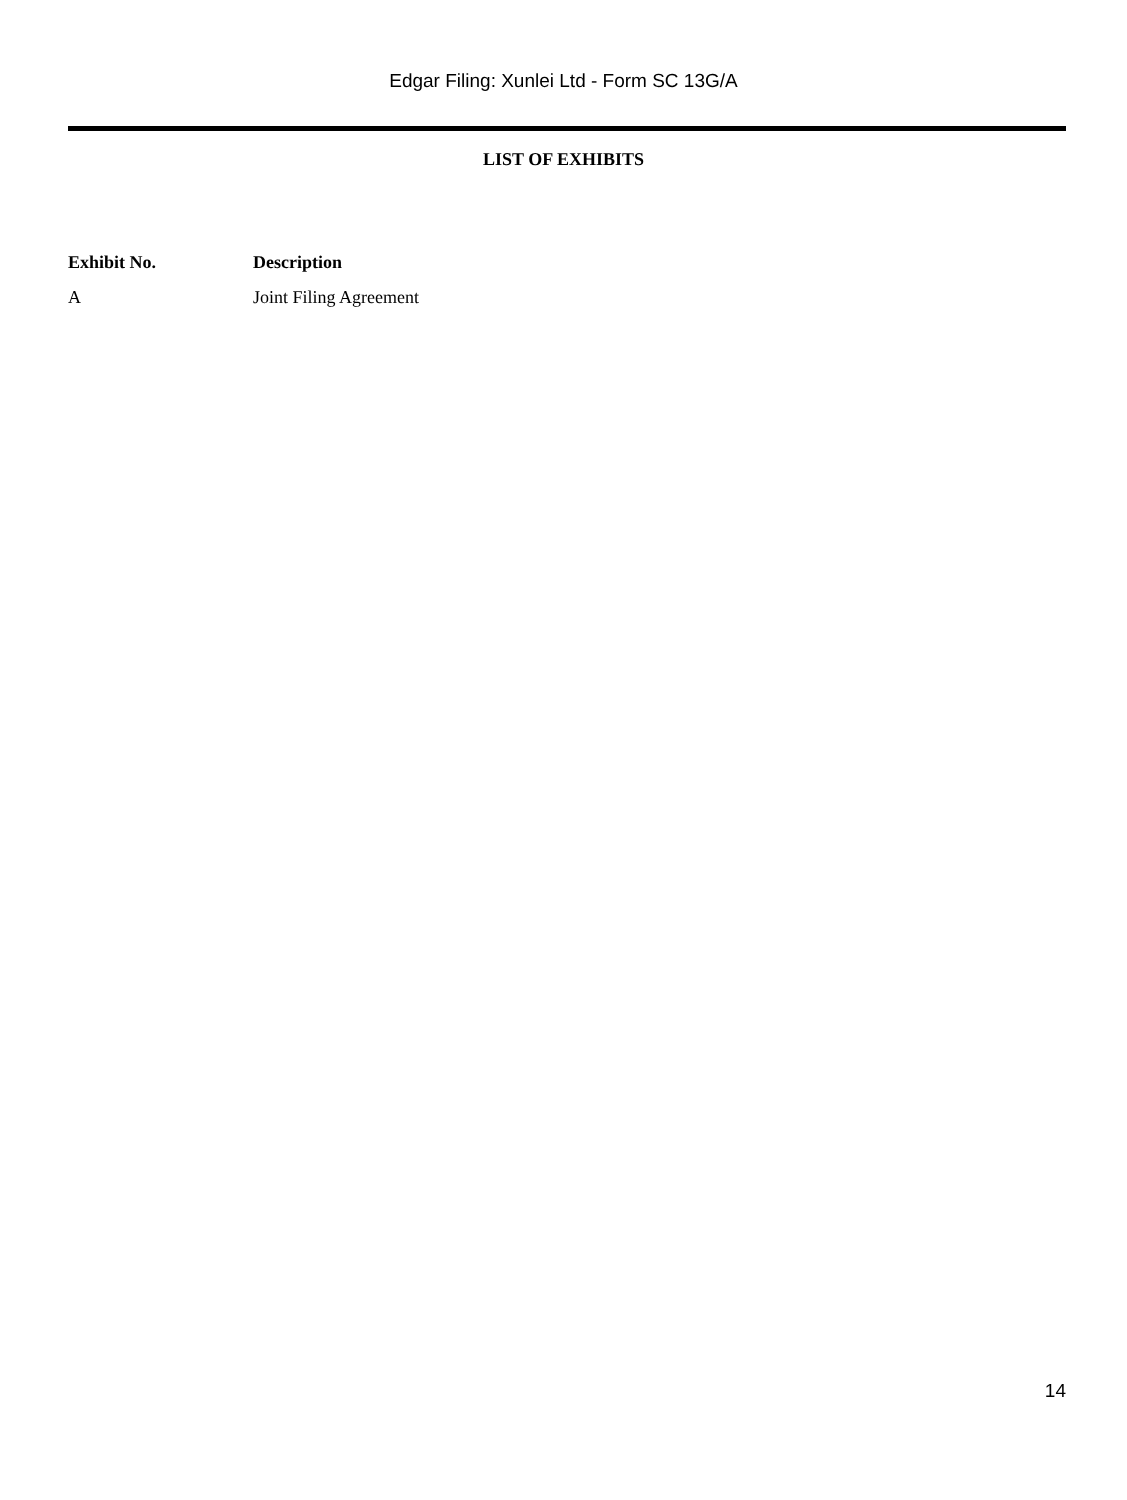Edgar Filing: Xunlei Ltd - Form SC 13G/A
LIST OF EXHIBITS
| Exhibit No. | Description |
| --- | --- |
| A | Joint Filing Agreement |
14